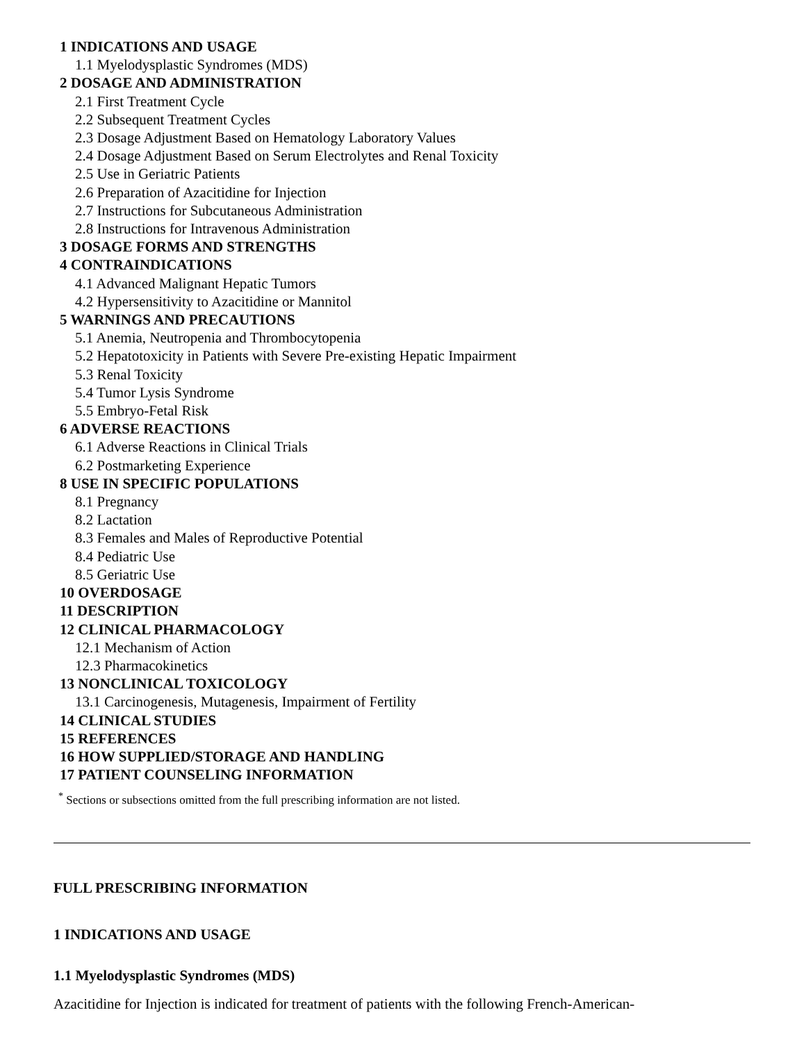1 INDICATIONS AND USAGE
1.1 Myelodysplastic Syndromes (MDS)
2 DOSAGE AND ADMINISTRATION
2.1 First Treatment Cycle
2.2 Subsequent Treatment Cycles
2.3 Dosage Adjustment Based on Hematology Laboratory Values
2.4 Dosage Adjustment Based on Serum Electrolytes and Renal Toxicity
2.5 Use in Geriatric Patients
2.6 Preparation of Azacitidine for Injection
2.7 Instructions for Subcutaneous Administration
2.8 Instructions for Intravenous Administration
3 DOSAGE FORMS AND STRENGTHS
4 CONTRAINDICATIONS
4.1 Advanced Malignant Hepatic Tumors
4.2 Hypersensitivity to Azacitidine or Mannitol
5 WARNINGS AND PRECAUTIONS
5.1 Anemia, Neutropenia and Thrombocytopenia
5.2 Hepatotoxicity in Patients with Severe Pre-existing Hepatic Impairment
5.3 Renal Toxicity
5.4 Tumor Lysis Syndrome
5.5 Embryo-Fetal Risk
6 ADVERSE REACTIONS
6.1 Adverse Reactions in Clinical Trials
6.2 Postmarketing Experience
8 USE IN SPECIFIC POPULATIONS
8.1 Pregnancy
8.2 Lactation
8.3 Females and Males of Reproductive Potential
8.4 Pediatric Use
8.5 Geriatric Use
10 OVERDOSAGE
11 DESCRIPTION
12 CLINICAL PHARMACOLOGY
12.1 Mechanism of Action
12.3 Pharmacokinetics
13 NONCLINICAL TOXICOLOGY
13.1 Carcinogenesis, Mutagenesis, Impairment of Fertility
14 CLINICAL STUDIES
15 REFERENCES
16 HOW SUPPLIED/STORAGE AND HANDLING
17 PATIENT COUNSELING INFORMATION
<sup>*</sup> Sections or subsections omitted from the full prescribing information are not listed.
FULL PRESCRIBING INFORMATION
1 INDICATIONS AND USAGE
1.1 Myelodysplastic Syndromes (MDS)
Azacitidine for Injection is indicated for treatment of patients with the following French-American-